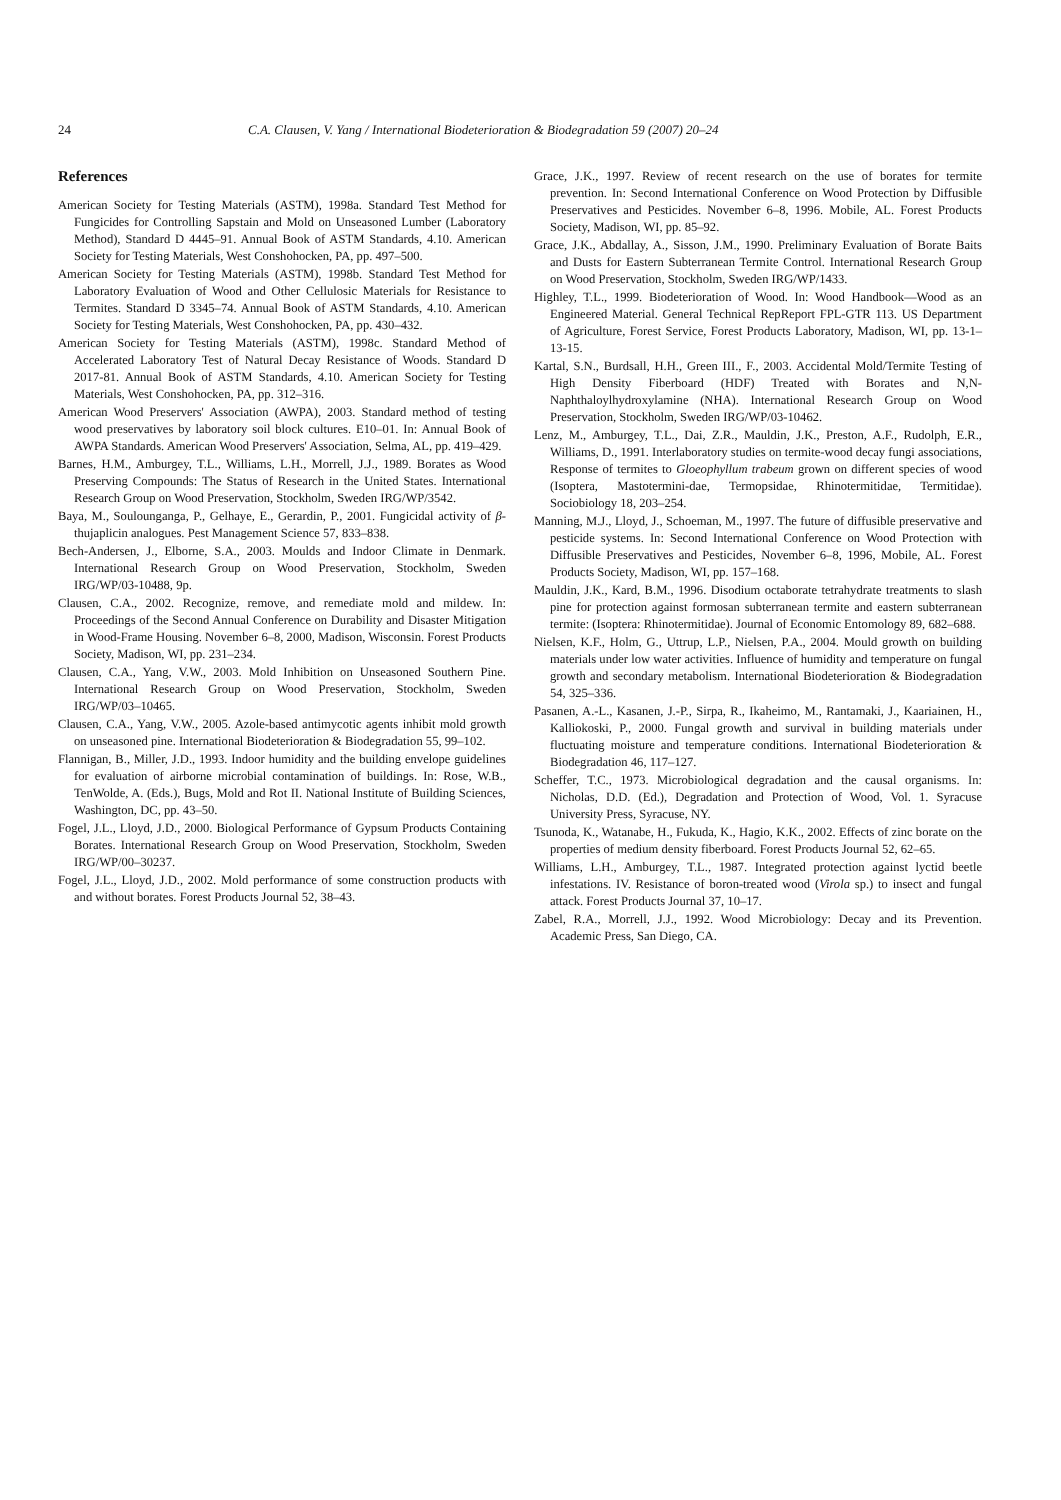24 C.A. Clausen, V. Yang / International Biodeterioration & Biodegradation 59 (2007) 20–24
References
American Society for Testing Materials (ASTM), 1998a. Standard Test Method for Fungicides for Controlling Sapstain and Mold on Unseasoned Lumber (Laboratory Method), Standard D 4445–91. Annual Book of ASTM Standards, 4.10. American Society for Testing Materials, West Conshohocken, PA, pp. 497–500.
American Society for Testing Materials (ASTM), 1998b. Standard Test Method for Laboratory Evaluation of Wood and Other Cellulosic Materials for Resistance to Termites. Standard D 3345–74. Annual Book of ASTM Standards, 4.10. American Society for Testing Materials, West Conshohocken, PA, pp. 430–432.
American Society for Testing Materials (ASTM), 1998c. Standard Method of Accelerated Laboratory Test of Natural Decay Resistance of Woods. Standard D 2017-81. Annual Book of ASTM Standards, 4.10. American Society for Testing Materials, West Conshohocken, PA, pp. 312–316.
American Wood Preservers' Association (AWPA), 2003. Standard method of testing wood preservatives by laboratory soil block cultures. E10–01. In: Annual Book of AWPA Standards. American Wood Preservers' Association, Selma, AL, pp. 419–429.
Barnes, H.M., Amburgey, T.L., Williams, L.H., Morrell, J.J., 1989. Borates as Wood Preserving Compounds: The Status of Research in the United States. International Research Group on Wood Preservation, Stockholm, Sweden IRG/WP/3542.
Baya, M., Soulounganga, P., Gelhaye, E., Gerardin, P., 2001. Fungicidal activity of β-thujaplicin analogues. Pest Management Science 57, 833–838.
Bech-Andersen, J., Elborne, S.A., 2003. Moulds and Indoor Climate in Denmark. International Research Group on Wood Preservation, Stockholm, Sweden IRG/WP/03-10488, 9p.
Clausen, C.A., 2002. Recognize, remove, and remediate mold and mildew. In: Proceedings of the Second Annual Conference on Durability and Disaster Mitigation in Wood-Frame Housing. November 6–8, 2000, Madison, Wisconsin. Forest Products Society, Madison, WI, pp. 231–234.
Clausen, C.A., Yang, V.W., 2003. Mold Inhibition on Unseasoned Southern Pine. International Research Group on Wood Preservation, Stockholm, Sweden IRG/WP/03–10465.
Clausen, C.A., Yang, V.W., 2005. Azole-based antimycotic agents inhibit mold growth on unseasoned pine. International Biodeterioration & Biodegradation 55, 99–102.
Flannigan, B., Miller, J.D., 1993. Indoor humidity and the building envelope guidelines for evaluation of airborne microbial contamination of buildings. In: Rose, W.B., TenWolde, A. (Eds.), Bugs, Mold and Rot II. National Institute of Building Sciences, Washington, DC, pp. 43–50.
Fogel, J.L., Lloyd, J.D., 2000. Biological Performance of Gypsum Products Containing Borates. International Research Group on Wood Preservation, Stockholm, Sweden IRG/WP/00–30237.
Fogel, J.L., Lloyd, J.D., 2002. Mold performance of some construction products with and without borates. Forest Products Journal 52, 38–43.
Grace, J.K., 1997. Review of recent research on the use of borates for termite prevention. In: Second International Conference on Wood Protection by Diffusible Preservatives and Pesticides. November 6–8, 1996. Mobile, AL. Forest Products Society, Madison, WI, pp. 85–92.
Grace, J.K., Abdallay, A., Sisson, J.M., 1990. Preliminary Evaluation of Borate Baits and Dusts for Eastern Subterranean Termite Control. International Research Group on Wood Preservation, Stockholm, Sweden IRG/WP/1433.
Highley, T.L., 1999. Biodeterioration of Wood. In: Wood Handbook—Wood as an Engineered Material. General Technical RepReport FPL-GTR 113. US Department of Agriculture, Forest Service, Forest Products Laboratory, Madison, WI, pp. 13-1–13-15.
Kartal, S.N., Burdsall, H.H., Green III., F., 2003. Accidental Mold/Termite Testing of High Density Fiberboard (HDF) Treated with Borates and N,N-Naphthaloylhydroxylamine (NHA). International Research Group on Wood Preservation, Stockholm, Sweden IRG/WP/03-10462.
Lenz, M., Amburgey, T.L., Dai, Z.R., Mauldin, J.K., Preston, A.F., Rudolph, E.R., Williams, D., 1991. Interlaboratory studies on termite-wood decay fungi associations, Response of termites to Gloeophyllum trabeum grown on different species of wood (Isoptera, Mastotermini-dae, Termopsidae, Rhinotermitidae, Termitidae). Sociobiology 18, 203–254.
Manning, M.J., Lloyd, J., Schoeman, M., 1997. The future of diffusible preservative and pesticide systems. In: Second International Conference on Wood Protection with Diffusible Preservatives and Pesticides, November 6–8, 1996, Mobile, AL. Forest Products Society, Madison, WI, pp. 157–168.
Mauldin, J.K., Kard, B.M., 1996. Disodium octaborate tetrahydrate treatments to slash pine for protection against formosan subterranean termite and eastern subterranean termite: (Isoptera: Rhinotermitidae). Journal of Economic Entomology 89, 682–688.
Nielsen, K.F., Holm, G., Uttrup, L.P., Nielsen, P.A., 2004. Mould growth on building materials under low water activities. Influence of humidity and temperature on fungal growth and secondary metabolism. International Biodeterioration & Biodegradation 54, 325–336.
Pasanen, A.-L., Kasanen, J.-P., Sirpa, R., Ikaheimo, M., Rantamaki, J., Kaariainen, H., Kalliokoski, P., 2000. Fungal growth and survival in building materials under fluctuating moisture and temperature conditions. International Biodeterioration & Biodegradation 46, 117–127.
Scheffer, T.C., 1973. Microbiological degradation and the causal organisms. In: Nicholas, D.D. (Ed.), Degradation and Protection of Wood, Vol. 1. Syracuse University Press, Syracuse, NY.
Tsunoda, K., Watanabe, H., Fukuda, K., Hagio, K.K., 2002. Effects of zinc borate on the properties of medium density fiberboard. Forest Products Journal 52, 62–65.
Williams, L.H., Amburgey, T.L., 1987. Integrated protection against lyctid beetle infestations. IV. Resistance of boron-treated wood (Virola sp.) to insect and fungal attack. Forest Products Journal 37, 10–17.
Zabel, R.A., Morrell, J.J., 1992. Wood Microbiology: Decay and its Prevention. Academic Press, San Diego, CA.